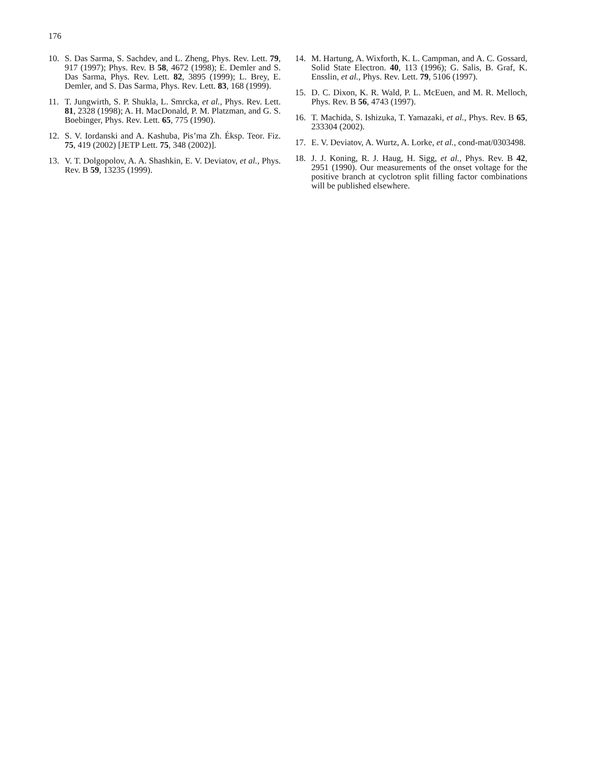176
10. S. Das Sarma, S. Sachdev, and L. Zheng, Phys. Rev. Lett. 79, 917 (1997); Phys. Rev. B 58, 4672 (1998); E. Demler and S. Das Sarma, Phys. Rev. Lett. 82, 3895 (1999); L. Brey, E. Demler, and S. Das Sarma, Phys. Rev. Lett. 83, 168 (1999).
11. T. Jungwirth, S. P. Shukla, L. Smrcka, et al., Phys. Rev. Lett. 81, 2328 (1998); A. H. MacDonald, P. M. Platzman, and G. S. Boebinger, Phys. Rev. Lett. 65, 775 (1990).
12. S. V. Iordanski and A. Kashuba, Pis’ma Zh. Éksp. Teor. Fiz. 75, 419 (2002) [JETP Lett. 75, 348 (2002)].
13. V. T. Dolgopolov, A. A. Shashkin, E. V. Deviatov, et al., Phys. Rev. B 59, 13235 (1999).
14. M. Hartung, A. Wixforth, K. L. Campman, and A. C. Gossard, Solid State Electron. 40, 113 (1996); G. Salis, B. Graf, K. Ensslin, et al., Phys. Rev. Lett. 79, 5106 (1997).
15. D. C. Dixon, K. R. Wald, P. L. McEuen, and M. R. Melloch, Phys. Rev. B 56, 4743 (1997).
16. T. Machida, S. Ishizuka, T. Yamazaki, et al., Phys. Rev. B 65, 233304 (2002).
17. E. V. Deviatov, A. Wurtz, A. Lorke, et al., cond-mat/0303498.
18. J. J. Koning, R. J. Haug, H. Sigg, et al., Phys. Rev. B 42, 2951 (1990). Our measurements of the onset voltage for the positive branch at cyclotron split filling factor combinations will be published elsewhere.